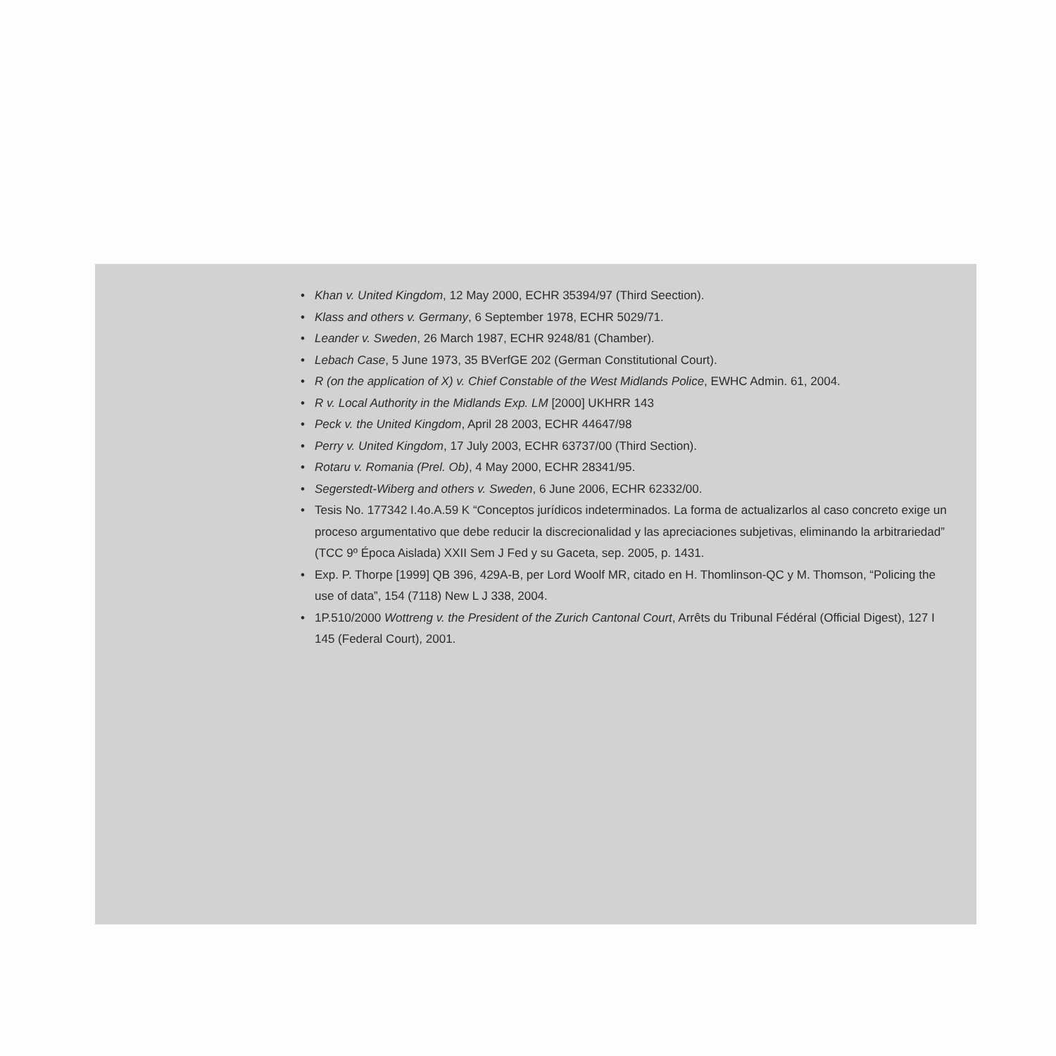• Khan v. United Kingdom, 12 May 2000, ECHR 35394/97 (Third Seection).
• Klass and others v. Germany, 6 September 1978, ECHR 5029/71.
• Leander v. Sweden, 26 March 1987, ECHR 9248/81 (Chamber).
• Lebach Case, 5 June 1973, 35 BVerfGE 202 (German Constitutional Court).
• R (on the application of X) v. Chief Constable of the West Midlands Police, EWHC Admin. 61, 2004.
• R v. Local Authority in the Midlands Exp. LM [2000] UKHRR 143
• Peck v. the United Kingdom, April 28 2003, ECHR 44647/98
• Perry v. United Kingdom, 17 July 2003, ECHR 63737/00 (Third Section).
• Rotaru v. Romania (Prel. Ob), 4 May 2000, ECHR 28341/95.
• Segerstedt-Wiberg and others v. Sweden, 6 June 2006, ECHR 62332/00.
• Tesis No. 177342 I.4o.A.59 K “Conceptos jurídicos indeterminados. La forma de actualizarlos al caso concreto exige un proceso argumentativo que debe reducir la discrecionalidad y las apreciaciones subjetivas, eliminando la arbitrariedad” (TCC 9º Época Aislada) XXII Sem J Fed y su Gaceta, sep. 2005, p. 1431.
• Exp. P. Thorpe [1999] QB 396, 429A-B, per Lord Woolf MR, citado en H. Thomlinson-QC y M. Thomson, “Policing the use of data”, 154 (7118) New L J 338, 2004.
• 1P.510/2000 Wottreng v. the President of the Zurich Cantonal Court, Arrêts du Tribunal Fédéral (Official Digest), 127 I 145 (Federal Court), 2001.